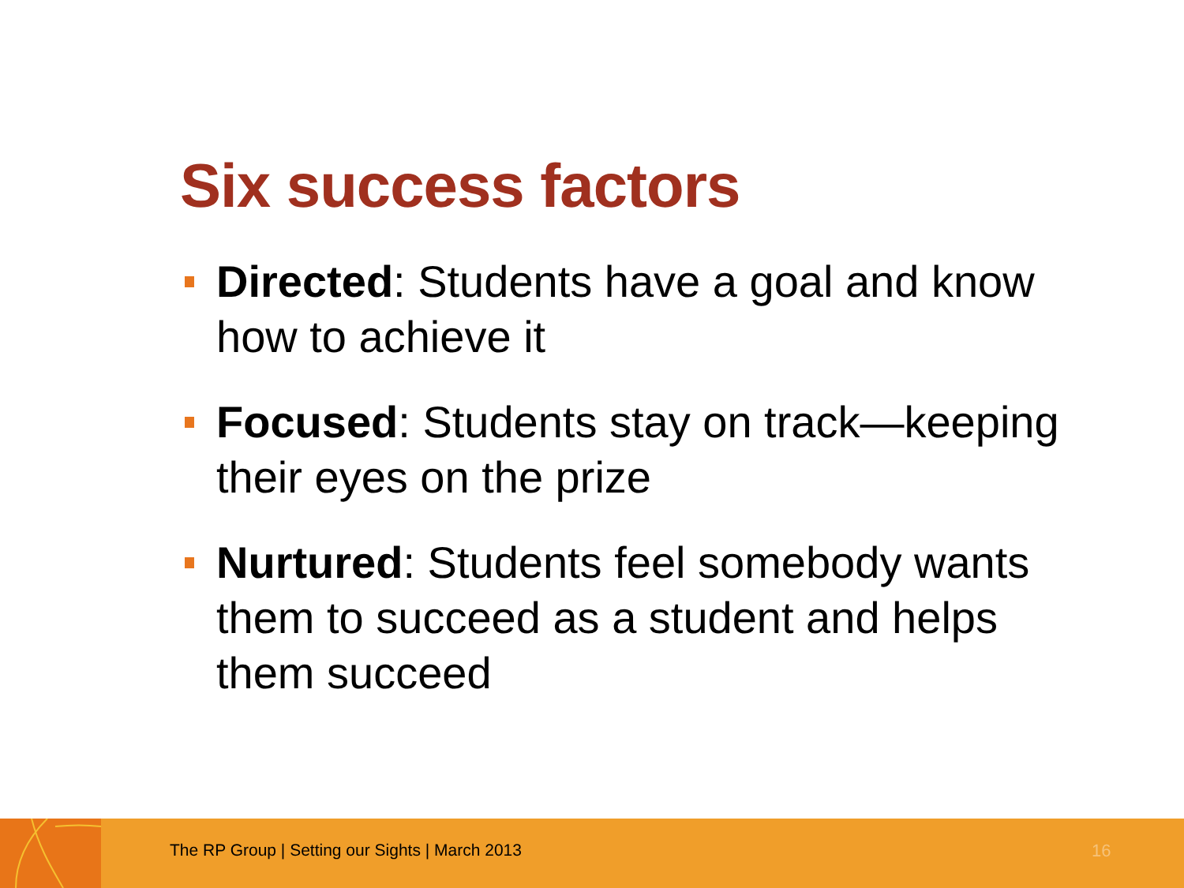Six success factors
Directed: Students have a goal and know how to achieve it
Focused: Students stay on track—keeping their eyes on the prize
Nurtured: Students feel somebody wants them to succeed as a student and helps them succeed
The RP Group | Setting our Sights | March 2013
16